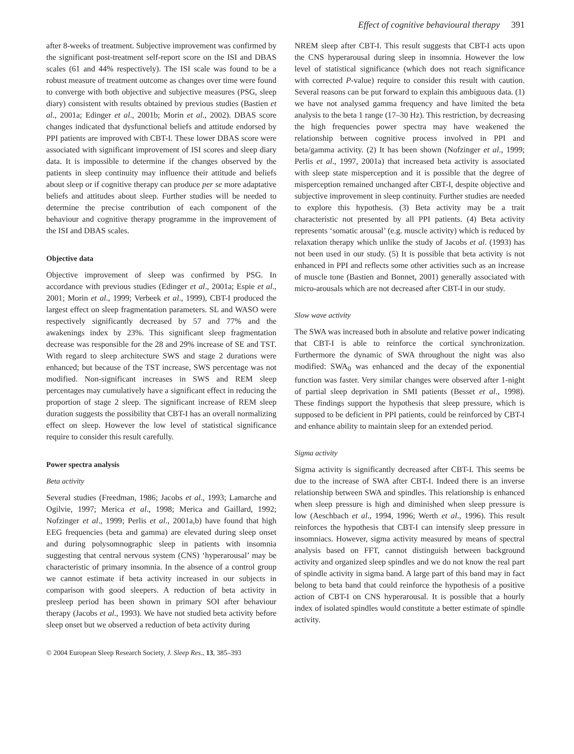Effect of cognitive behavioural therapy 391
after 8-weeks of treatment. Subjective improvement was confirmed by the significant post-treatment self-report score on the ISI and DBAS scales (61 and 44% respectively). The ISI scale was found to be a robust measure of treatment outcome as changes over time were found to converge with both objective and subjective measures (PSG, sleep diary) consistent with results obtained by previous studies (Bastien et al., 2001a; Edinger et al., 2001b; Morin et al., 2002). DBAS score changes indicated that dysfunctional beliefs and attitude endorsed by PPI patients are improved with CBT-I. These lower DBAS score were associated with significant improvement of ISI scores and sleep diary data. It is impossible to determine if the changes observed by the patients in sleep continuity may influence their attitude and beliefs about sleep or if cognitive therapy can produce per se more adaptative beliefs and attitudes about sleep. Further studies will be needed to determine the precise contribution of each component of the behaviour and cognitive therapy programme in the improvement of the ISI and DBAS scales.
Objective data
Objective improvement of sleep was confirmed by PSG. In accordance with previous studies (Edinger et al., 2001a; Espie et al., 2001; Morin et al., 1999; Verbeek et al., 1999), CBT-I produced the largest effect on sleep fragmentation parameters. SL and WASO were respectively significantly decreased by 57 and 77% and the awakenings index by 23%. This significant sleep fragmentation decrease was responsible for the 28 and 29% increase of SE and TST. With regard to sleep architecture SWS and stage 2 durations were enhanced; but because of the TST increase, SWS percentage was not modified. Non-significant increases in SWS and REM sleep percentages may cumulatively have a significant effect in reducing the proportion of stage 2 sleep. The significant increase of REM sleep duration suggests the possibility that CBT-I has an overall normalizing effect on sleep. However the low level of statistical significance require to consider this result carefully.
Power spectra analysis
Beta activity
Several studies (Freedman, 1986; Jacobs et al., 1993; Lamarche and Ogilvie, 1997; Merica et al., 1998; Merica and Gaillard, 1992; Nofzinger et al., 1999; Perlis et al., 2001a,b) have found that high EEG frequencies (beta and gamma) are elevated during sleep onset and during polysomnographic sleep in patients with insomnia suggesting that central nervous system (CNS) ‘hyperarousal’ may be characteristic of primary insomnia. In the absence of a control group we cannot estimate if beta activity increased in our subjects in comparison with good sleepers. A reduction of beta activity in presleep period has been shown in primary SOI after behaviour therapy (Jacobs et al., 1993). We have not studied beta activity before sleep onset but we observed a reduction of beta activity during
NREM sleep after CBT-I. This result suggests that CBT-I acts upon the CNS hyperarousal during sleep in insomnia. However the low level of statistical significance (which does not reach significance with corrected P-value) require to consider this result with caution. Several reasons can be put forward to explain this ambiguous data. (1) we have not analysed gamma frequency and have limited the beta analysis to the beta 1 range (17–30 Hz). This restriction, by decreasing the high frequencies power spectra may have weakened the relationship between cognitive process involved in PPI and beta/gamma activity. (2) It has been shown (Nofzinger et al., 1999; Perlis et al., 1997, 2001a) that increased beta activity is associated with sleep state misperception and it is possible that the degree of misperception remained unchanged after CBT-I, despite objective and subjective improvement in sleep continuity. Further studies are needed to explore this hypothesis. (3) Beta activity may be a trait characteristic not presented by all PPI patients. (4) Beta activity represents ‘somatic arousal’ (e.g. muscle activity) which is reduced by relaxation therapy which unlike the study of Jacobs et al. (1993) has not been used in our study. (5) It is possible that beta activity is not enhanced in PPI and reflects some other activities such as an increase of muscle tone (Bastien and Bonnet, 2001) generally associated with micro-arousals which are not decreased after CBT-I in our study.
Slow wave activity
The SWA was increased both in absolute and relative power indicating that CBT-I is able to reinforce the cortical synchronization. Furthermore the dynamic of SWA throughout the night was also modified: SWA<sub>0</sub> was enhanced and the decay of the exponential function was faster. Very similar changes were observed after 1-night of partial sleep deprivation in SMI patients (Besset et al., 1998). These findings support the hypothesis that sleep pressure, which is supposed to be deficient in PPI patients, could be reinforced by CBT-I and enhance ability to maintain sleep for an extended period.
Sigma activity
Sigma activity is significantly decreased after CBT-I. This seems be due to the increase of SWA after CBT-I. Indeed there is an inverse relationship between SWA and spindles. This relationship is enhanced when sleep pressure is high and diminished when sleep pressure is low (Aeschbach et al., 1994, 1996; Werth et al., 1996). This result reinforces the hypothesis that CBT-I can intensify sleep pressure in insomniacs. However, sigma activity measured by means of spectral analysis based on FFT, cannot distinguish between background activity and organized sleep spindles and we do not know the real part of spindle activity in sigma band. A large part of this band may in fact belong to beta band that could reinforce the hypothesis of a positive action of CBT-I on CNS hyperarousal. It is possible that a hourly index of isolated spindles would constitute a better estimate of spindle activity.
© 2004 European Sleep Research Society, J. Sleep Res., 13, 385–393